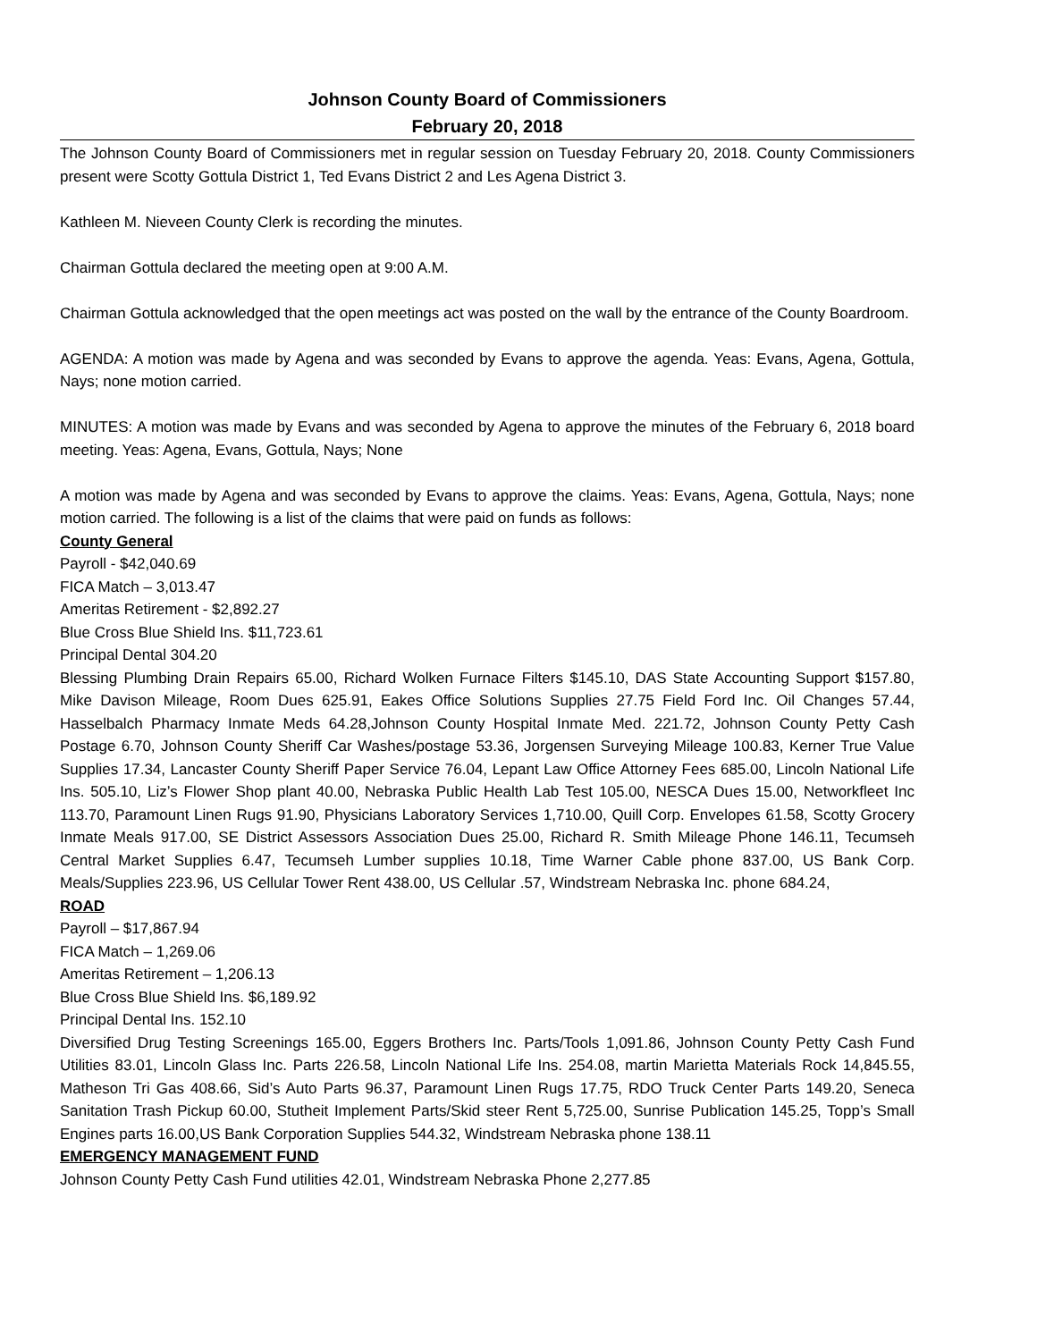Johnson County Board of Commissioners
February 20, 2018
The Johnson County Board of Commissioners met in regular session on Tuesday February 20, 2018. County Commissioners present were Scotty Gottula District 1, Ted Evans District 2 and Les Agena District 3.
Kathleen M. Nieveen County Clerk is recording the minutes.
Chairman Gottula declared the meeting open at 9:00 A.M.
Chairman Gottula acknowledged that the open meetings act was posted on the wall by the entrance of the County Boardroom.
AGENDA: A motion was made by Agena and was seconded by Evans to approve the agenda. Yeas: Evans, Agena, Gottula, Nays; none motion carried.
MINUTES: A motion was made by Evans and was seconded by Agena to approve the minutes of the February 6, 2018 board meeting. Yeas: Agena, Evans, Gottula, Nays; None
A motion was made by Agena and was seconded by Evans to approve the claims. Yeas: Evans, Agena, Gottula, Nays; none motion carried. The following is a list of the claims that were paid on funds as follows:
County General
Payroll - $42,040.69
FICA Match – 3,013.47
Ameritas Retirement - $2,892.27
Blue Cross Blue Shield Ins. $11,723.61
Principal Dental 304.20
Blessing Plumbing Drain Repairs 65.00, Richard Wolken Furnace Filters $145.10, DAS State Accounting Support $157.80, Mike Davison Mileage, Room Dues 625.91, Eakes Office Solutions Supplies 27.75 Field Ford Inc. Oil Changes 57.44, Hasselbalch Pharmacy Inmate Meds 64.28,Johnson County Hospital Inmate Med. 221.72, Johnson County Petty Cash Postage 6.70, Johnson County Sheriff Car Washes/postage 53.36, Jorgensen Surveying Mileage 100.83, Kerner True Value Supplies 17.34, Lancaster County Sheriff Paper Service 76.04, Lepant Law Office Attorney Fees 685.00, Lincoln National Life Ins. 505.10, Liz’s Flower Shop plant 40.00, Nebraska Public Health Lab Test 105.00, NESCA Dues 15.00, Networkfleet Inc 113.70, Paramount Linen Rugs 91.90, Physicians Laboratory Services 1,710.00, Quill Corp. Envelopes 61.58, Scotty Grocery Inmate Meals 917.00, SE District Assessors Association Dues 25.00, Richard R. Smith Mileage Phone 146.11, Tecumseh Central Market Supplies 6.47, Tecumseh Lumber supplies 10.18, Time Warner Cable phone 837.00, US Bank Corp. Meals/Supplies 223.96, US Cellular Tower Rent 438.00, US Cellular .57, Windstream Nebraska Inc. phone 684.24,
ROAD
Payroll – $17,867.94
FICA Match – 1,269.06
Ameritas Retirement – 1,206.13
Blue Cross Blue Shield Ins. $6,189.92
Principal Dental Ins. 152.10
Diversified Drug Testing Screenings 165.00, Eggers Brothers Inc. Parts/Tools 1,091.86, Johnson County Petty Cash Fund Utilities 83.01, Lincoln Glass Inc. Parts 226.58, Lincoln National Life Ins. 254.08, martin Marietta Materials Rock 14,845.55, Matheson Tri Gas 408.66, Sid’s Auto Parts 96.37, Paramount Linen Rugs 17.75, RDO Truck Center Parts 149.20, Seneca Sanitation Trash Pickup 60.00, Stutheit Implement Parts/Skid steer Rent 5,725.00, Sunrise Publication 145.25, Topp’s Small Engines parts 16.00,US Bank Corporation Supplies 544.32, Windstream Nebraska phone 138.11
EMERGENCY MANAGEMENT FUND
Johnson County Petty Cash Fund utilities 42.01, Windstream Nebraska Phone 2,277.85